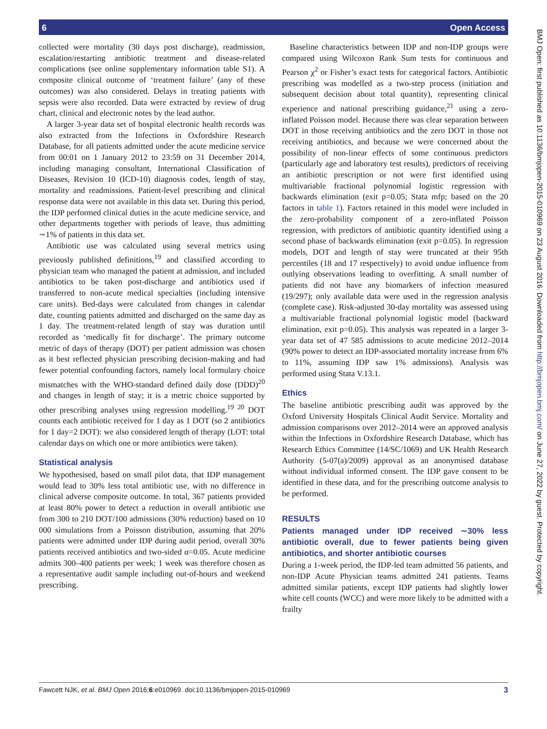6 Open Access
collected were mortality (30 days post discharge), readmission, escalation/restarting antibiotic treatment and disease-related complications (see online supplementary information table S1). A composite clinical outcome of ‘treatment failure’ (any of these outcomes) was also considered. Delays in treating patients with sepsis were also recorded. Data were extracted by review of drug chart, clinical and electronic notes by the lead author.
A larger 3-year data set of hospital electronic health records was also extracted from the Infections in Oxfordshire Research Database, for all patients admitted under the acute medicine service from 00:01 on 1 January 2012 to 23:59 on 31 December 2014, including managing consultant, International Classification of Diseases, Revision 10 (ICD-10) diagnosis codes, length of stay, mortality and readmissions. Patient-level prescribing and clinical response data were not available in this data set. During this period, the IDP performed clinical duties in the acute medicine service, and other departments together with periods of leave, thus admitting ∼1% of patients in this data set.
Antibiotic use was calculated using several metrics using previously published definitions,<sup>19</sup> and classified according to physician team who managed the patient at admission, and included antibiotics to be taken post-discharge and antibiotics used if transferred to non-acute medical specialties (including intensive care units). Bed-days were calculated from changes in calendar date, counting patients admitted and discharged on the same day as 1 day. The treatment-related length of stay was duration until recorded as ‘medically fit for discharge’. The primary outcome metric of days of therapy (DOT) per patient admission was chosen as it best reflected physician prescribing decision-making and had fewer potential confounding factors, namely local formulary choice mismatches with the WHO-standard defined daily dose (DDD)<sup>20</sup> and changes in length of stay; it is a metric choice supported by other prescribing analyses using regression modelling.<sup>19 20</sup> DOT counts each antibiotic received for 1 day as 1 DOT (so 2 antibiotics for 1 day=2 DOT): we also considered length of therapy (LOT: total calendar days on which one or more antibiotics were taken).
Statistical analysis
We hypothesised, based on small pilot data, that IDP management would lead to 30% less total antibiotic use, with no difference in clinical adverse composite outcome. In total, 367 patients provided at least 80% power to detect a reduction in overall antibiotic use from 300 to 210 DOT/100 admissions (30% reduction) based on 10 000 simulations from a Poisson distribution, assuming that 20% patients were admitted under IDP during audit period, overall 30% patients received antibiotics and two-sided α=0.05. Acute medicine admits 300–400 patients per week; 1 week was therefore chosen as a representative audit sample including out-of-hours and weekend prescribing.
Baseline characteristics between IDP and non-IDP groups were compared using Wilcoxon Rank Sum tests for continuous and Pearson χ<sup>2</sup> or Fisher’s exact tests for categorical factors. Antibiotic prescribing was modelled as a two-step process (initiation and subsequent decision about total quantity), representing clinical experience and national prescribing guidance,<sup>21</sup> using a zero-inflated Poisson model. Because there was clear separation between DOT in those receiving antibiotics and the zero DOT in those not receiving antibiotics, and because we were concerned about the possibility of non-linear effects of some continuous predictors (particularly age and laboratory test results), predictors of receiving an antibiotic prescription or not were first identified using multivariable fractional polynomial logistic regression with backwards elimination (exit p=0.05; Stata mfp; based on the 20 factors in table 1). Factors retained in this model were included in the zero-probability component of a zero-inflated Poisson regression, with predictors of antibiotic quantity identified using a second phase of backwards elimination (exit p=0.05). In regression models, DOT and length of stay were truncated at their 95th percentiles (18 and 17 respectively) to avoid undue influence from outlying observations leading to overfitting. A small number of patients did not have any biomarkers of infection measured (19/297); only available data were used in the regression analysis (complete case). Risk-adjusted 30-day mortality was assessed using a multivariable fractional polynomial logistic model (backward elimination, exit p=0.05). This analysis was repeated in a larger 3-year data set of 47 585 admissions to acute medicine 2012–2014 (90% power to detect an IDP-associated mortality increase from 6% to 11%, assuming IDP saw 1% admissions). Analysis was performed using Stata V.13.1.
Ethics
The baseline antibiotic prescribing audit was approved by the Oxford University Hospitals Clinical Audit Service. Mortality and admission comparisons over 2012–2014 were an approved analysis within the Infections in Oxfordshire Research Database, which has Research Ethics Committee (14/SC/1069) and UK Health Research Authority (5-07(a)/2009) approval as an anonymised database without individual informed consent. The IDP gave consent to be identified in these data, and for the prescribing outcome analysis to be performed.
RESULTS
Patients managed under IDP received ∼30% less antibiotic overall, due to fewer patients being given antibiotics, and shorter antibiotic courses
During a 1-week period, the IDP-led team admitted 56 patients, and non-IDP Acute Physician teams admitted 241 patients. Teams admitted similar patients, except IDP patients had slightly lower white cell counts (WCC) and were more likely to be admitted with a frailty
BMJ Open: first published as 10.1136/bmjopen-2015-010969 on 23 August 2016. Downloaded from http://bmjopen.bmj.com/ on June 27, 2022 by guest. Protected by copyright.
Fawcett NJK, et al. BMJ Open 2016;6:e010969. doi:10.1136/bmjopen-2015-010969 3